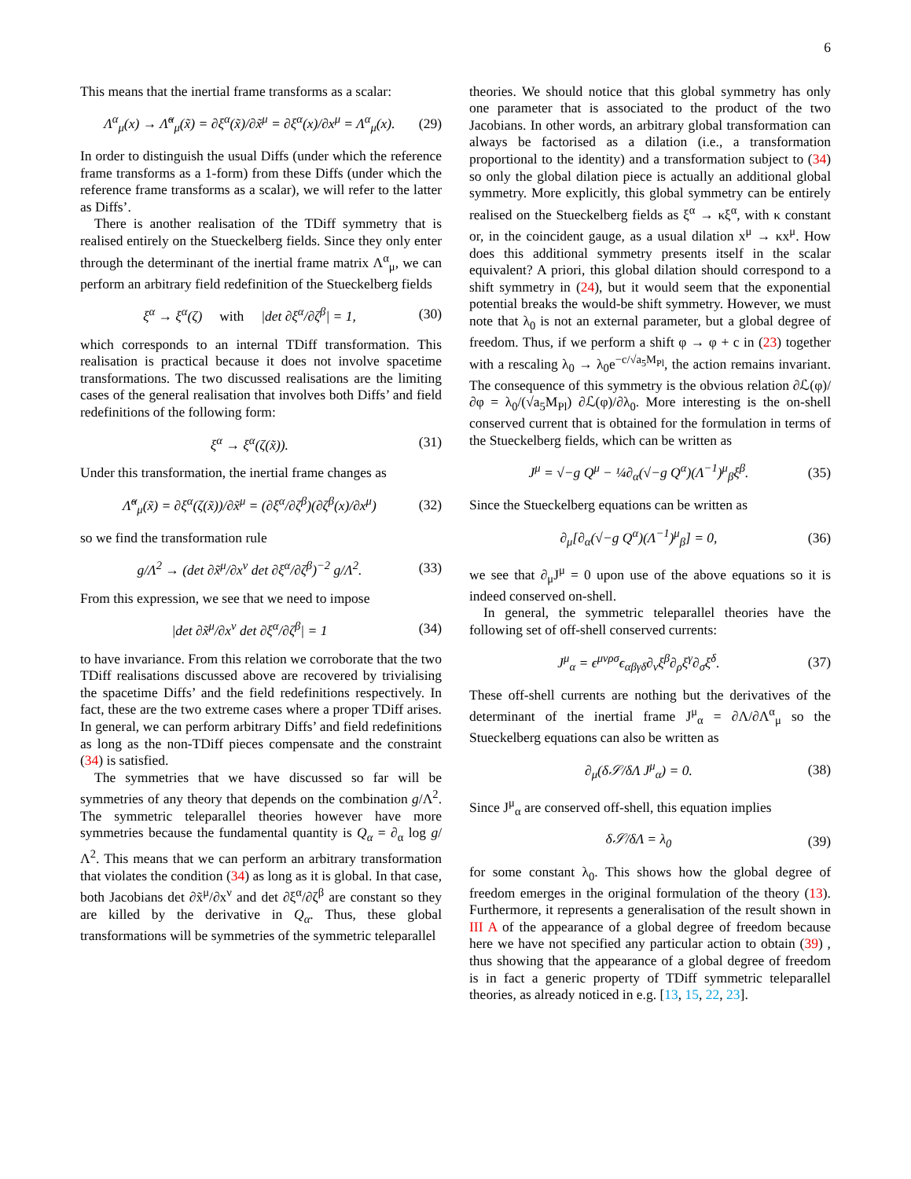6
This means that the inertial frame transforms as a scalar:
Λ<sup>α</sup><sub>μ</sub>(x) → Λ̃<sup>α</sup><sub>μ</sub>(x̃) = ∂ξ<sup>α</sup>(x̃)/∂x̃<sup>μ</sup> = ∂ξ<sup>α</sup>(x)/∂x<sup>μ</sup> = Λ<sup>α</sup><sub>μ</sub>(x). (29)
In order to distinguish the usual Diffs (under which the reference frame transforms as a 1-form) from these Diffs (under which the reference frame transforms as a scalar), we will refer to the latter as Diffs’.
There is another realisation of the TDiff symmetry that is realised entirely on the Stueckelberg fields. Since they only enter through the determinant of the inertial frame matrix Λ<sup>α</sup><sub>μ</sub>, we can perform an arbitrary field redefinition of the Stueckelberg fields
ξ<sup>α</sup> → ξ<sup>α</sup>(ζ) with |det ∂ξ<sup>α</sup>/∂ζ<sup>β</sup>| = 1, (30)
which corresponds to an internal TDiff transformation. This realisation is practical because it does not involve spacetime transformations. The two discussed realisations are the limiting cases of the general realisation that involves both Diffs’ and field redefinitions of the following form:
ξ<sup>α</sup> → ξ<sup>α</sup>(ζ(x̃)). (31)
Under this transformation, the inertial frame changes as
Λ̃<sup>α</sup><sub>μ</sub>(x̃) = ∂ξ<sup>α</sup>(ζ(x̃))/∂x̃<sup>μ</sup> = (∂ξ<sup>α</sup>/∂ζ<sup>β</sup>)(∂ζ<sup>β</sup>(x)/∂x<sup>μ</sup>) (32)
so we find the transformation rule
g/Λ<sup>2</sup> → (det ∂x̃<sup>μ</sup>/∂x<sup>ν</sup> det ∂ξ<sup>α</sup>/∂ζ<sup>β</sup>)<sup>−2</sup> g/Λ<sup>2</sup>. (33)
From this expression, we see that we need to impose
|det ∂x̃<sup>μ</sup>/∂x<sup>ν</sup> det ∂ξ<sup>α</sup>/∂ζ<sup>β</sup>| = 1 (34)
to have invariance. From this relation we corroborate that the two TDiff realisations discussed above are recovered by trivialising the spacetime Diffs’ and the field redefinitions respectively. In fact, these are the two extreme cases where a proper TDiff arises. In general, we can perform arbitrary Diffs’ and field redefinitions as long as the non-TDiff pieces compensate and the constraint (34) is satisfied.
The symmetries that we have discussed so far will be symmetries of any theory that depends on the combination g/Λ<sup>2</sup>. The symmetric teleparallel theories however have more symmetries because the fundamental quantity is Q<sub>α</sub> = ∂<sub>α</sub> log g/Λ<sup>2</sup>. This means that we can perform an arbitrary transformation that violates the condition (34) as long as it is global. In that case, both Jacobians det ∂x̃<sup>μ</sup>/∂x<sup>ν</sup> and det ∂ξ<sup>α</sup>/∂ζ<sup>β</sup> are constant so they are killed by the derivative in Q<sub>α</sub>. Thus, these global transformations will be symmetries of the symmetric teleparallel
theories. We should notice that this global symmetry has only one parameter that is associated to the product of the two Jacobians. In other words, an arbitrary global transformation can always be factorised as a dilation (i.e., a transformation proportional to the identity) and a transformation subject to (34) so only the global dilation piece is actually an additional global symmetry. More explicitly, this global symmetry can be entirely realised on the Stueckelberg fields as ξ<sup>α</sup> → κξ<sup>α</sup>, with κ constant or, in the coincident gauge, as a usual dilation x<sup>μ</sup> → κx<sup>μ</sup>. How does this additional symmetry presents itself in the scalar equivalent? A priori, this global dilation should correspond to a shift symmetry in (24), but it would seem that the exponential potential breaks the would-be shift symmetry. However, we must note that λ<sub>0</sub> is not an external parameter, but a global degree of freedom. Thus, if we perform a shift φ → φ + c in (23) together with a rescaling λ<sub>0</sub> → λ<sub>0</sub>e<sup>−c/√a<sub>5</sub>M<sub>Pl</sub></sup>, the action remains invariant. The consequence of this symmetry is the obvious relation ∂ℒ(φ)/∂φ = λ<sub>0</sub>/(√a<sub>5</sub>M<sub>Pl</sub>) ∂ℒ(φ)/∂λ<sub>0</sub>. More interesting is the on-shell conserved current that is obtained for the formulation in terms of the Stueckelberg fields, which can be written as
J<sup>μ</sup> = √−g Q<sup>μ</sup> − ¼∂<sub>α</sub>(√−g Q<sup>α</sup>)(Λ<sup>−1</sup>)<sup>μ</sup><sub>β</sub>ξ<sup>β</sup>. (35)
Since the Stueckelberg equations can be written as
∂<sub>μ</sub>[∂<sub>α</sub>(√−g Q<sup>α</sup>)(Λ<sup>−1</sup>)<sup>μ</sup><sub>β</sub>] = 0, (36)
we see that ∂<sub>μ</sub>J<sup>μ</sup> = 0 upon use of the above equations so it is indeed conserved on-shell.
In general, the symmetric teleparallel theories have the following set of off-shell conserved currents:
J<sup>μ</sup><sub>α</sub> = ϵ<sup>μνρσ</sup>ϵ<sub>αβγδ</sub>∂<sub>ν</sub>ξ<sup>β</sup>∂<sub>ρ</sub>ξ<sup>γ</sup>∂<sub>σ</sub>ξ<sup>δ</sup>. (37)
These off-shell currents are nothing but the derivatives of the determinant of the inertial frame J<sup>μ</sup><sub>α</sub> = ∂Λ/∂Λ<sup>α</sup><sub>μ</sub> so the Stueckelberg equations can also be written as
∂<sub>μ</sub>(δ𝒮/δΛ J<sup>μ</sup><sub>α</sub>) = 0. (38)
Since J<sup>μ</sup><sub>α</sub> are conserved off-shell, this equation implies
δ𝒮/δΛ = λ<sub>0</sub> (39)
for some constant λ<sub>0</sub>. This shows how the global degree of freedom emerges in the original formulation of the theory (13). Furthermore, it represents a generalisation of the result shown in III A of the appearance of a global degree of freedom because here we have not specified any particular action to obtain (39) , thus showing that the appearance of a global degree of freedom is in fact a generic property of TDiff symmetric teleparallel theories, as already noticed in e.g. [13, 15, 22, 23].